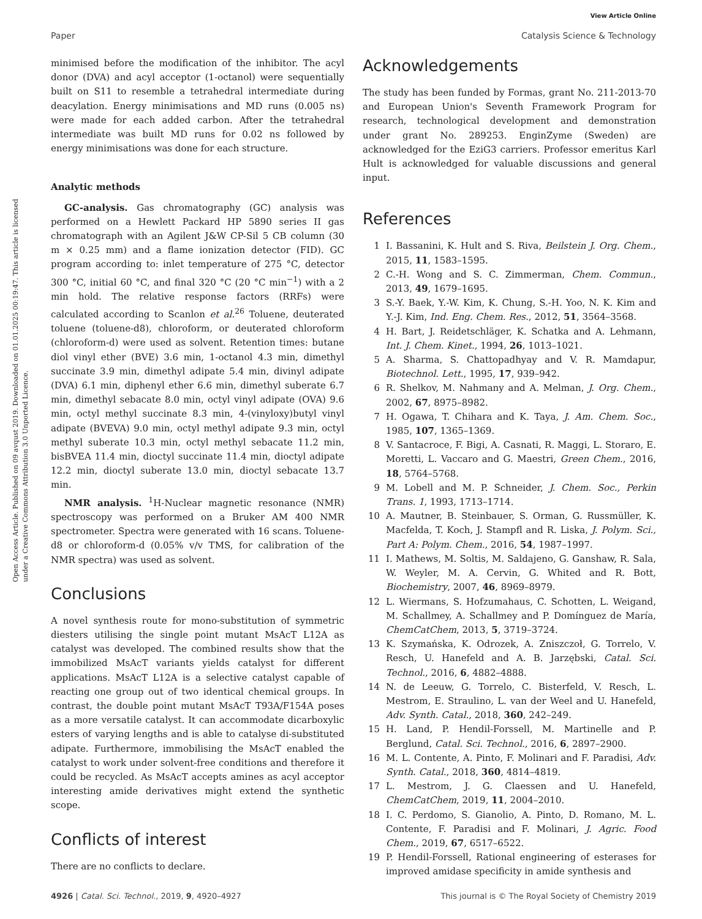View Article Online
Paper Catalysis Science & Technology
Open Access Article. Published on 09 avqust 2019. Downloaded on 01.01.2025 00:19:47. This article is licensed under a Creative Commons Attribution 3.0 Unported Licence.
minimised before the modification of the inhibitor. The acyl donor (DVA) and acyl acceptor (1-octanol) were sequentially built on S11 to resemble a tetrahedral intermediate during deacylation. Energy minimisations and MD runs (0.005 ns) were made for each added carbon. After the tetrahedral intermediate was built MD runs for 0.02 ns followed by energy minimisations was done for each structure.
Analytic methods
GC-analysis. Gas chromatography (GC) analysis was performed on a Hewlett Packard HP 5890 series II gas chromatograph with an Agilent J&W CP-Sil 5 CB column (30 m × 0.25 mm) and a flame ionization detector (FID). GC program according to: inlet temperature of 275 °C, detector 300 °C, initial 60 °C, and final 320 °C (20 °C min<sup>−1</sup>) with a 2 min hold. The relative response factors (RRFs) were calculated according to Scanlon et al.<sup>26</sup> Toluene, deuterated toluene (toluene-d8), chloroform, or deuterated chloroform (chloroform-d) were used as solvent. Retention times: butane diol vinyl ether (BVE) 3.6 min, 1-octanol 4.3 min, dimethyl succinate 3.9 min, dimethyl adipate 5.4 min, divinyl adipate (DVA) 6.1 min, diphenyl ether 6.6 min, dimethyl suberate 6.7 min, dimethyl sebacate 8.0 min, octyl vinyl adipate (OVA) 9.6 min, octyl methyl succinate 8.3 min, 4-(vinyloxy)butyl vinyl adipate (BVEVA) 9.0 min, octyl methyl adipate 9.3 min, octyl methyl suberate 10.3 min, octyl methyl sebacate 11.2 min, bisBVEA 11.4 min, dioctyl succinate 11.4 min, dioctyl adipate 12.2 min, dioctyl suberate 13.0 min, dioctyl sebacate 13.7 min.
NMR analysis. <sup>1</sup>H-Nuclear magnetic resonance (NMR) spectroscopy was performed on a Bruker AM 400 NMR spectrometer. Spectra were generated with 16 scans. Toluene-d8 or chloroform-d (0.05% v/v TMS, for calibration of the NMR spectra) was used as solvent.
Conclusions
A novel synthesis route for mono-substitution of symmetric diesters utilising the single point mutant MsAcT L12A as catalyst was developed. The combined results show that the immobilized MsAcT variants yields catalyst for different applications. MsAcT L12A is a selective catalyst capable of reacting one group out of two identical chemical groups. In contrast, the double point mutant MsAcT T93A/F154A poses as a more versatile catalyst. It can accommodate dicarboxylic esters of varying lengths and is able to catalyse di-substituted adipate. Furthermore, immobilising the MsAcT enabled the catalyst to work under solvent-free conditions and therefore it could be recycled. As MsAcT accepts amines as acyl acceptor interesting amide derivatives might extend the synthetic scope.
Conflicts of interest
There are no conflicts to declare.
Acknowledgements
The study has been funded by Formas, grant No. 211-2013-70 and European Union's Seventh Framework Program for research, technological development and demonstration under grant No. 289253. EnginZyme (Sweden) are acknowledged for the EziG3 carriers. Professor emeritus Karl Hult is acknowledged for valuable discussions and general input.
References
1 I. Bassanini, K. Hult and S. Riva, Beilstein J. Org. Chem., 2015, 11, 1583–1595.
2 C.-H. Wong and S. C. Zimmerman, Chem. Commun., 2013, 49, 1679–1695.
3 S.-Y. Baek, Y.-W. Kim, K. Chung, S.-H. Yoo, N. K. Kim and Y.-J. Kim, Ind. Eng. Chem. Res., 2012, 51, 3564–3568.
4 H. Bart, J. Reidetschläger, K. Schatka and A. Lehmann, Int. J. Chem. Kinet., 1994, 26, 1013–1021.
5 A. Sharma, S. Chattopadhyay and V. R. Mamdapur, Biotechnol. Lett., 1995, 17, 939–942.
6 R. Shelkov, M. Nahmany and A. Melman, J. Org. Chem., 2002, 67, 8975–8982.
7 H. Ogawa, T. Chihara and K. Taya, J. Am. Chem. Soc., 1985, 107, 1365–1369.
8 V. Santacroce, F. Bigi, A. Casnati, R. Maggi, L. Storaro, E. Moretti, L. Vaccaro and G. Maestri, Green Chem., 2016, 18, 5764–5768.
9 M. Lobell and M. P. Schneider, J. Chem. Soc., Perkin Trans. 1, 1993, 1713–1714.
10 A. Mautner, B. Steinbauer, S. Orman, G. Russmüller, K. Macfelda, T. Koch, J. Stampfl and R. Liska, J. Polym. Sci., Part A: Polym. Chem., 2016, 54, 1987–1997.
11 I. Mathews, M. Soltis, M. Saldajeno, G. Ganshaw, R. Sala, W. Weyler, M. A. Cervin, G. Whited and R. Bott, Biochemistry, 2007, 46, 8969–8979.
12 L. Wiermans, S. Hofzumahaus, C. Schotten, L. Weigand, M. Schallmey, A. Schallmey and P. Domínguez de María, ChemCatChem, 2013, 5, 3719–3724.
13 K. Szymańska, K. Odrozek, A. Zniszczoł, G. Torrelo, V. Resch, U. Hanefeld and A. B. Jarzębski, Catal. Sci. Technol., 2016, 6, 4882–4888.
14 N. de Leeuw, G. Torrelo, C. Bisterfeld, V. Resch, L. Mestrom, E. Straulino, L. van der Weel and U. Hanefeld, Adv. Synth. Catal., 2018, 360, 242–249.
15 H. Land, P. Hendil-Forssell, M. Martinelle and P. Berglund, Catal. Sci. Technol., 2016, 6, 2897–2900.
16 M. L. Contente, A. Pinto, F. Molinari and F. Paradisi, Adv. Synth. Catal., 2018, 360, 4814–4819.
17 L. Mestrom, J. G. Claessen and U. Hanefeld, ChemCatChem, 2019, 11, 2004–2010.
18 I. C. Perdomo, S. Gianolio, A. Pinto, D. Romano, M. L. Contente, F. Paradisi and F. Molinari, J. Agric. Food Chem., 2019, 67, 6517–6522.
19 P. Hendil-Forssell, Rational engineering of esterases for improved amidase specificity in amide synthesis and
4926 | Catal. Sci. Technol., 2019, 9, 4920–4927 This journal is © The Royal Society of Chemistry 2019